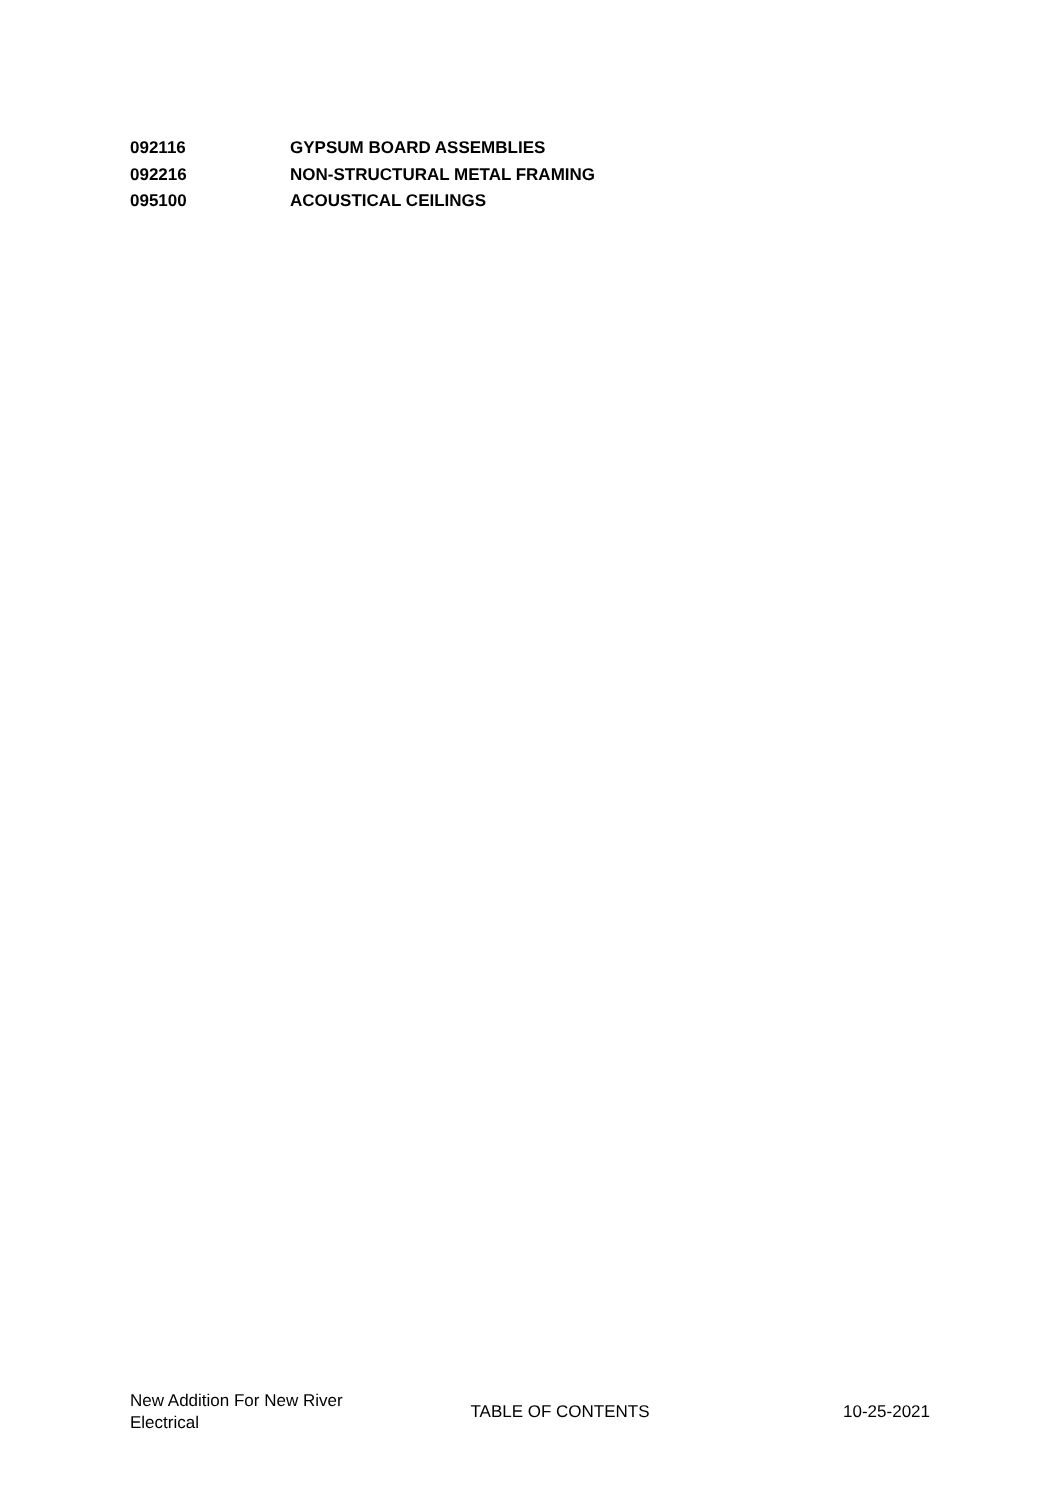092116 GYPSUM BOARD ASSEMBLIES
092216 NON-STRUCTURAL METAL FRAMING
095100 ACOUSTICAL CEILINGS
New Addition For New River Electrical
TABLE OF CONTENTS 10-25-2021